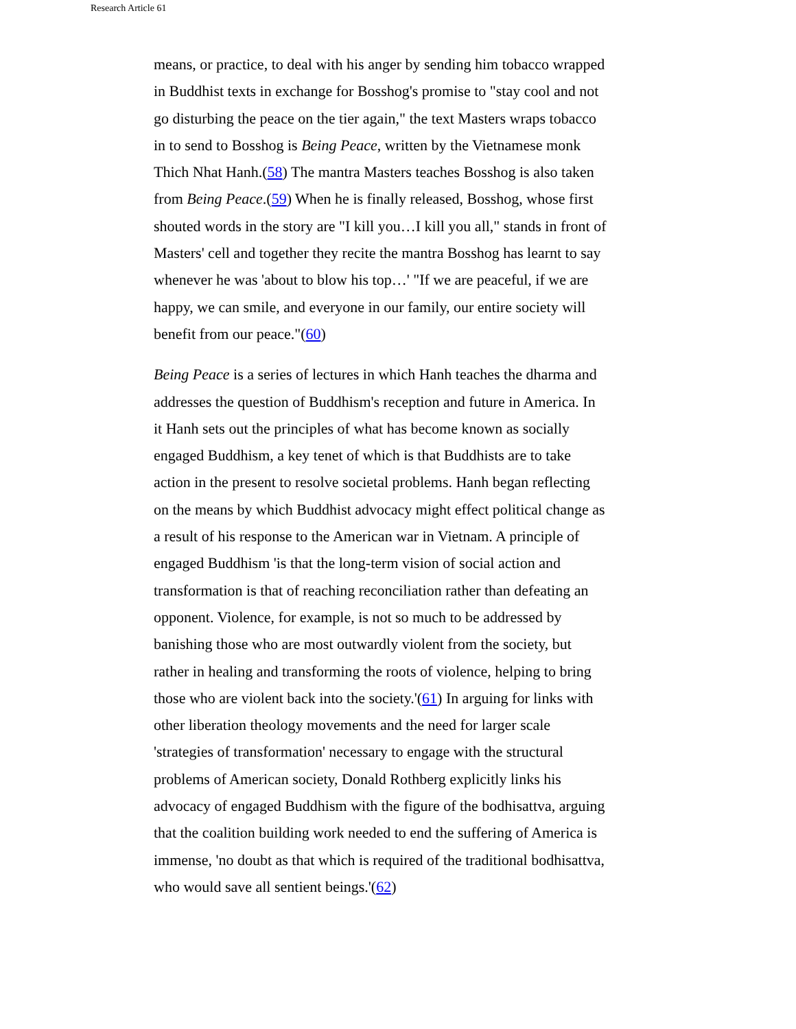Research Article 61
means, or practice, to deal with his anger by sending him tobacco wrapped in Buddhist texts in exchange for Bosshog's promise to "stay cool and not go disturbing the peace on the tier again," the text Masters wraps tobacco in to send to Bosshog is Being Peace, written by the Vietnamese monk Thich Nhat Hanh.(58) The mantra Masters teaches Bosshog is also taken from Being Peace.(59) When he is finally released, Bosshog, whose first shouted words in the story are "I kill you…I kill you all," stands in front of Masters' cell and together they recite the mantra Bosshog has learnt to say whenever he was 'about to blow his top…' "If we are peaceful, if we are happy, we can smile, and everyone in our family, our entire society will benefit from our peace."(60)
Being Peace is a series of lectures in which Hanh teaches the dharma and addresses the question of Buddhism's reception and future in America. In it Hanh sets out the principles of what has become known as socially engaged Buddhism, a key tenet of which is that Buddhists are to take action in the present to resolve societal problems. Hanh began reflecting on the means by which Buddhist advocacy might effect political change as a result of his response to the American war in Vietnam. A principle of engaged Buddhism 'is that the long-term vision of social action and transformation is that of reaching reconciliation rather than defeating an opponent. Violence, for example, is not so much to be addressed by banishing those who are most outwardly violent from the society, but rather in healing and transforming the roots of violence, helping to bring those who are violent back into the society.'(61) In arguing for links with other liberation theology movements and the need for larger scale 'strategies of transformation' necessary to engage with the structural problems of American society, Donald Rothberg explicitly links his advocacy of engaged Buddhism with the figure of the bodhisattva, arguing that the coalition building work needed to end the suffering of America is immense, 'no doubt as that which is required of the traditional bodhisattva, who would save all sentient beings.'(62)